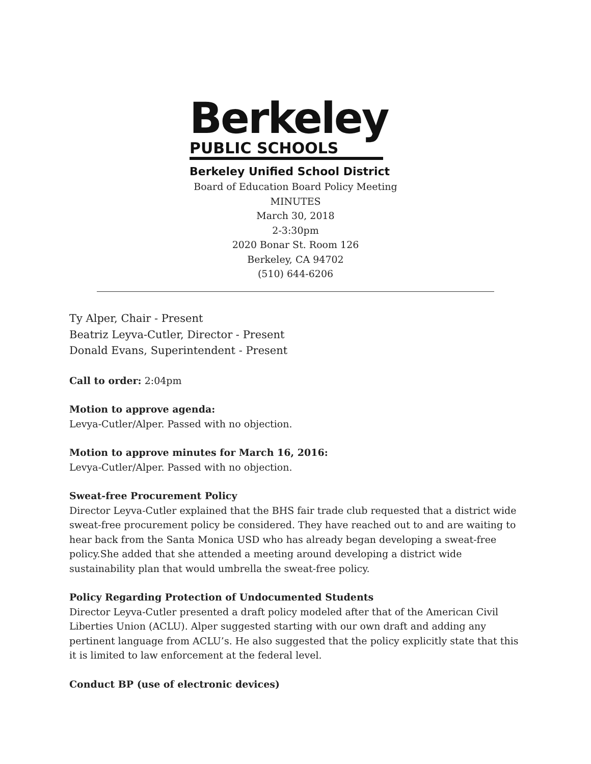Berkeley
PUBLIC SCHOOLS
Berkeley Unified School District
Board of Education Board Policy Meeting
MINUTES
March 30, 2018
2-3:30pm
2020 Bonar St. Room 126
Berkeley, CA 94702
(510) 644-6206
Ty Alper, Chair - Present
Beatriz Leyva-Cutler, Director - Present
Donald Evans, Superintendent - Present
Call to order: 2:04pm
Motion to approve agenda:
Levya-Cutler/Alper. Passed with no objection.
Motion to approve minutes for March 16, 2016:
Levya-Cutler/Alper. Passed with no objection.
Sweat-free Procurement Policy
Director Leyva-Cutler explained that the BHS fair trade club requested that a district wide sweat-free procurement policy be considered. They have reached out to and are waiting to hear back from the Santa Monica USD who has already began developing a sweat-free policy.She added that she attended a meeting around developing a district wide sustainability plan that would umbrella the sweat-free policy.
Policy Regarding Protection of Undocumented Students
Director Leyva-Cutler presented a draft policy modeled after that of the American Civil Liberties Union (ACLU). Alper suggested starting with our own draft and adding any pertinent language from ACLU’s. He also suggested that the policy explicitly state that this it is limited to law enforcement at the federal level.
Conduct BP (use of electronic devices)